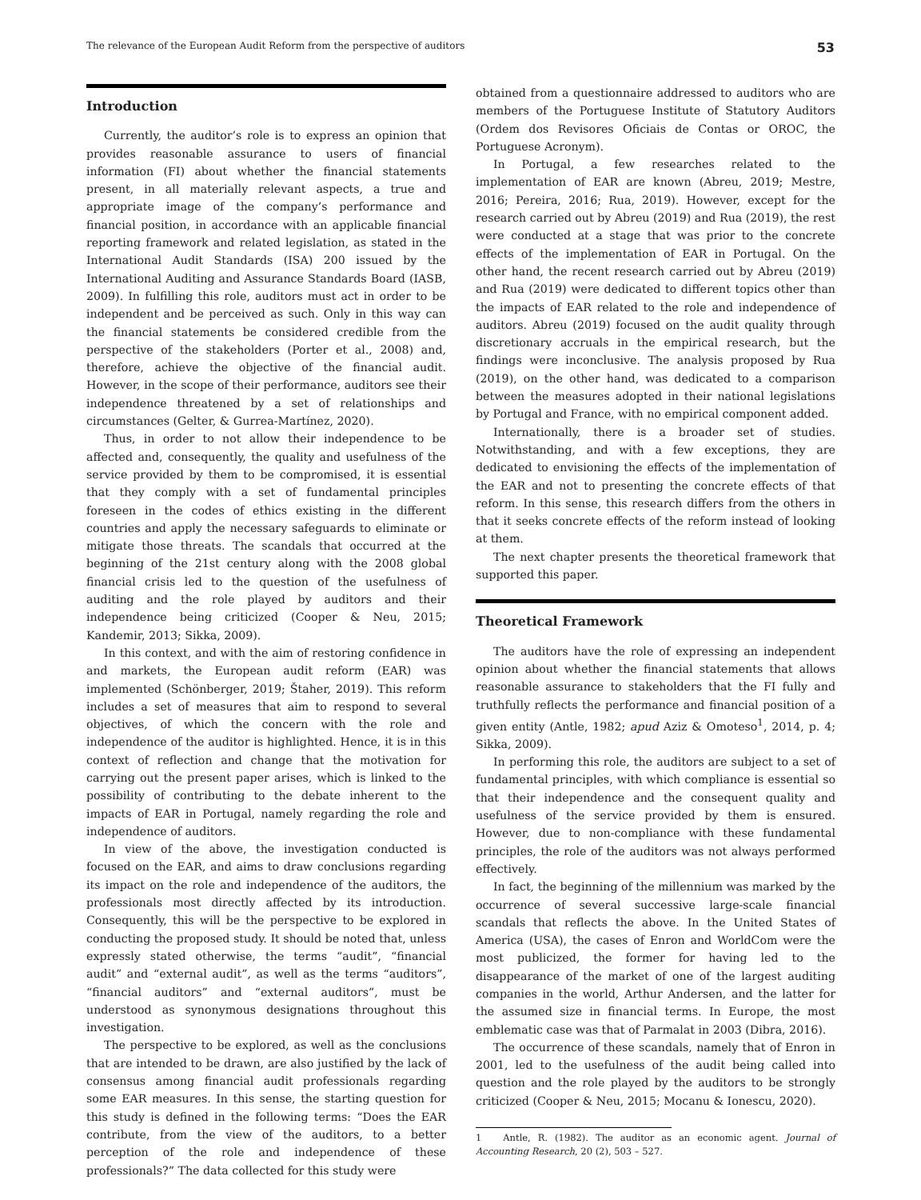The relevance of the European Audit Reform from the perspective of auditors 53
Introduction
Currently, the auditor’s role is to express an opinion that provides reasonable assurance to users of financial information (FI) about whether the financial statements present, in all materially relevant aspects, a true and appropriate image of the company’s performance and financial position, in accordance with an applicable financial reporting framework and related legislation, as stated in the International Audit Standards (ISA) 200 issued by the International Auditing and Assurance Standards Board (IASB, 2009). In fulfilling this role, auditors must act in order to be independent and be perceived as such. Only in this way can the financial statements be considered credible from the perspective of the stakeholders (Porter et al., 2008) and, therefore, achieve the objective of the financial audit. However, in the scope of their performance, auditors see their independence threatened by a set of relationships and circumstances (Gelter, & Gurrea-Martínez, 2020).
Thus, in order to not allow their independence to be affected and, consequently, the quality and usefulness of the service provided by them to be compromised, it is essential that they comply with a set of fundamental principles foreseen in the codes of ethics existing in the different countries and apply the necessary safeguards to eliminate or mitigate those threats. The scandals that occurred at the beginning of the 21st century along with the 2008 global financial crisis led to the question of the usefulness of auditing and the role played by auditors and their independence being criticized (Cooper & Neu, 2015; Kandemir, 2013; Sikka, 2009).
In this context, and with the aim of restoring confidence in and markets, the European audit reform (EAR) was implemented (Schönberger, 2019; Štaher, 2019). This reform includes a set of measures that aim to respond to several objectives, of which the concern with the role and independence of the auditor is highlighted. Hence, it is in this context of reflection and change that the motivation for carrying out the present paper arises, which is linked to the possibility of contributing to the debate inherent to the impacts of EAR in Portugal, namely regarding the role and independence of auditors.
In view of the above, the investigation conducted is focused on the EAR, and aims to draw conclusions regarding its impact on the role and independence of the auditors, the professionals most directly affected by its introduction. Consequently, this will be the perspective to be explored in conducting the proposed study. It should be noted that, unless expressly stated otherwise, the terms “audit”, “financial audit” and “external audit”, as well as the terms “auditors”, “financial auditors” and “external auditors”, must be understood as synonymous designations throughout this investigation.
The perspective to be explored, as well as the conclusions that are intended to be drawn, are also justified by the lack of consensus among financial audit professionals regarding some EAR measures. In this sense, the starting question for this study is defined in the following terms: “Does the EAR contribute, from the view of the auditors, to a better perception of the role and independence of these professionals?” The data collected for this study were
obtained from a questionnaire addressed to auditors who are members of the Portuguese Institute of Statutory Auditors (Ordem dos Revisores Oficiais de Contas or OROC, the Portuguese Acronym).
In Portugal, a few researches related to the implementation of EAR are known (Abreu, 2019; Mestre, 2016; Pereira, 2016; Rua, 2019). However, except for the research carried out by Abreu (2019) and Rua (2019), the rest were conducted at a stage that was prior to the concrete effects of the implementation of EAR in Portugal. On the other hand, the recent research carried out by Abreu (2019) and Rua (2019) were dedicated to different topics other than the impacts of EAR related to the role and independence of auditors. Abreu (2019) focused on the audit quality through discretionary accruals in the empirical research, but the findings were inconclusive. The analysis proposed by Rua (2019), on the other hand, was dedicated to a comparison between the measures adopted in their national legislations by Portugal and France, with no empirical component added.
Internationally, there is a broader set of studies. Notwithstanding, and with a few exceptions, they are dedicated to envisioning the effects of the implementation of the EAR and not to presenting the concrete effects of that reform. In this sense, this research differs from the others in that it seeks concrete effects of the reform instead of looking at them.
The next chapter presents the theoretical framework that supported this paper.
Theoretical Framework
The auditors have the role of expressing an independent opinion about whether the financial statements that allows reasonable assurance to stakeholders that the FI fully and truthfully reflects the performance and financial position of a given entity (Antle, 1982; apud Aziz & Omoteso<sup>1</sup>, 2014, p. 4; Sikka, 2009).
In performing this role, the auditors are subject to a set of fundamental principles, with which compliance is essential so that their independence and the consequent quality and usefulness of the service provided by them is ensured. However, due to non-compliance with these fundamental principles, the role of the auditors was not always performed effectively.
In fact, the beginning of the millennium was marked by the occurrence of several successive large-scale financial scandals that reflects the above. In the United States of America (USA), the cases of Enron and WorldCom were the most publicized, the former for having led to the disappearance of the market of one of the largest auditing companies in the world, Arthur Andersen, and the latter for the assumed size in financial terms. In Europe, the most emblematic case was that of Parmalat in 2003 (Dibra, 2016).
The occurrence of these scandals, namely that of Enron in 2001, led to the usefulness of the audit being called into question and the role played by the auditors to be strongly criticized (Cooper & Neu, 2015; Mocanu & Ionescu, 2020).
1 Antle, R. (1982). The auditor as an economic agent. Journal of Accounting Research, 20 (2), 503 – 527.